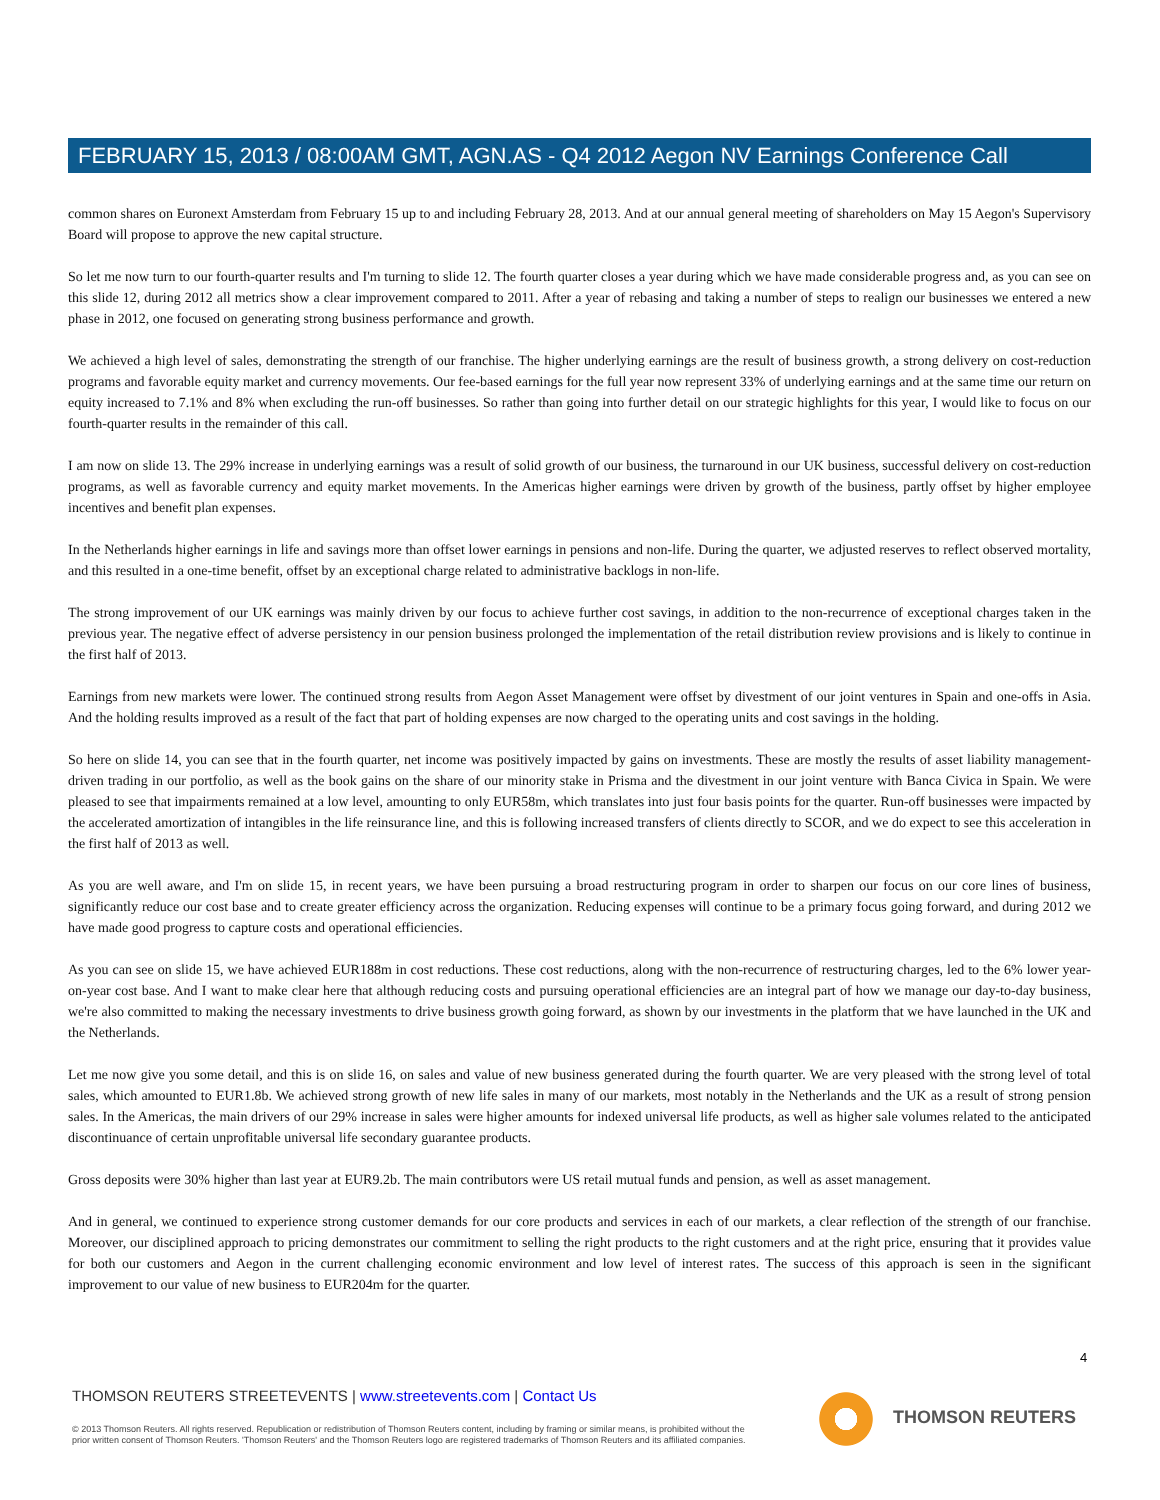FEBRUARY 15, 2013 / 08:00AM GMT, AGN.AS - Q4 2012 Aegon NV Earnings Conference Call
common shares on Euronext Amsterdam from February 15 up to and including February 28, 2013. And at our annual general meeting of shareholders on May 15 Aegon's Supervisory Board will propose to approve the new capital structure.
So let me now turn to our fourth-quarter results and I'm turning to slide 12. The fourth quarter closes a year during which we have made considerable progress and, as you can see on this slide 12, during 2012 all metrics show a clear improvement compared to 2011. After a year of rebasing and taking a number of steps to realign our businesses we entered a new phase in 2012, one focused on generating strong business performance and growth.
We achieved a high level of sales, demonstrating the strength of our franchise. The higher underlying earnings are the result of business growth, a strong delivery on cost-reduction programs and favorable equity market and currency movements. Our fee-based earnings for the full year now represent 33% of underlying earnings and at the same time our return on equity increased to 7.1% and 8% when excluding the run-off businesses. So rather than going into further detail on our strategic highlights for this year, I would like to focus on our fourth-quarter results in the remainder of this call.
I am now on slide 13. The 29% increase in underlying earnings was a result of solid growth of our business, the turnaround in our UK business, successful delivery on cost-reduction programs, as well as favorable currency and equity market movements. In the Americas higher earnings were driven by growth of the business, partly offset by higher employee incentives and benefit plan expenses.
In the Netherlands higher earnings in life and savings more than offset lower earnings in pensions and non-life. During the quarter, we adjusted reserves to reflect observed mortality, and this resulted in a one-time benefit, offset by an exceptional charge related to administrative backlogs in non-life.
The strong improvement of our UK earnings was mainly driven by our focus to achieve further cost savings, in addition to the non-recurrence of exceptional charges taken in the previous year. The negative effect of adverse persistency in our pension business prolonged the implementation of the retail distribution review provisions and is likely to continue in the first half of 2013.
Earnings from new markets were lower. The continued strong results from Aegon Asset Management were offset by divestment of our joint ventures in Spain and one-offs in Asia. And the holding results improved as a result of the fact that part of holding expenses are now charged to the operating units and cost savings in the holding.
So here on slide 14, you can see that in the fourth quarter, net income was positively impacted by gains on investments. These are mostly the results of asset liability management-driven trading in our portfolio, as well as the book gains on the share of our minority stake in Prisma and the divestment in our joint venture with Banca Civica in Spain. We were pleased to see that impairments remained at a low level, amounting to only EUR58m, which translates into just four basis points for the quarter. Run-off businesses were impacted by the accelerated amortization of intangibles in the life reinsurance line, and this is following increased transfers of clients directly to SCOR, and we do expect to see this acceleration in the first half of 2013 as well.
As you are well aware, and I'm on slide 15, in recent years, we have been pursuing a broad restructuring program in order to sharpen our focus on our core lines of business, significantly reduce our cost base and to create greater efficiency across the organization. Reducing expenses will continue to be a primary focus going forward, and during 2012 we have made good progress to capture costs and operational efficiencies.
As you can see on slide 15, we have achieved EUR188m in cost reductions. These cost reductions, along with the non-recurrence of restructuring charges, led to the 6% lower year-on-year cost base. And I want to make clear here that although reducing costs and pursuing operational efficiencies are an integral part of how we manage our day-to-day business, we're also committed to making the necessary investments to drive business growth going forward, as shown by our investments in the platform that we have launched in the UK and the Netherlands.
Let me now give you some detail, and this is on slide 16, on sales and value of new business generated during the fourth quarter. We are very pleased with the strong level of total sales, which amounted to EUR1.8b. We achieved strong growth of new life sales in many of our markets, most notably in the Netherlands and the UK as a result of strong pension sales. In the Americas, the main drivers of our 29% increase in sales were higher amounts for indexed universal life products, as well as higher sale volumes related to the anticipated discontinuance of certain unprofitable universal life secondary guarantee products.
Gross deposits were 30% higher than last year at EUR9.2b. The main contributors were US retail mutual funds and pension, as well as asset management.
And in general, we continued to experience strong customer demands for our core products and services in each of our markets, a clear reflection of the strength of our franchise. Moreover, our disciplined approach to pricing demonstrates our commitment to selling the right products to the right customers and at the right price, ensuring that it provides value for both our customers and Aegon in the current challenging economic environment and low level of interest rates. The success of this approach is seen in the significant improvement to our value of new business to EUR204m for the quarter.
4
THOMSON REUTERS STREETEVENTS | www.streetevents.com | Contact Us
© 2013 Thomson Reuters. All rights reserved. Republication or redistribution of Thomson Reuters content, including by framing or similar means, is prohibited without the prior written consent of Thomson Reuters. 'Thomson Reuters' and the Thomson Reuters logo are registered trademarks of Thomson Reuters and its affiliated companies.
THOMSON REUTERS